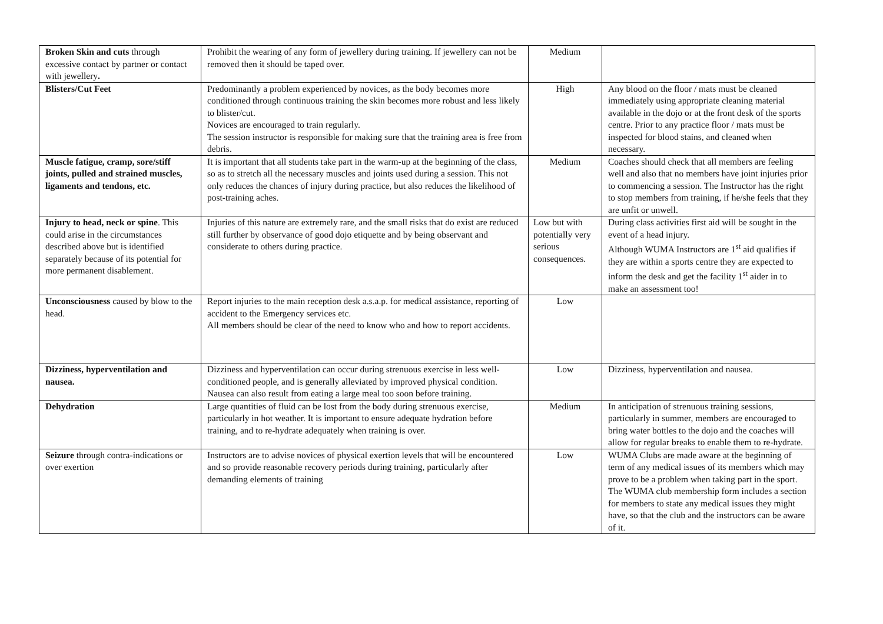| Broken Skin and cuts through excessive contact by partner or contact with jewellery . | Prohibit the wearing of any form of jewellery during training. If jewellery can not be removed then it should be taped over. | Medium | |
| Blisters/Cut Feet | Predominantly a problem experienced by novices, as the body becomes more conditioned through continuous training the skin becomes more robust and less likely to blister/cut. Novices are encouraged to train regularly. The session instructor is responsible for making sure that the training area is free from debris. | High | Any blood on the floor / mats must be cleaned immediately using appropriate cleaning material available in the dojo or at the front desk of the sports centre. Prior to any practice floor / mats must be inspected for blood stains, and cleaned when necessary. |
| Muscle fatigue, cramp, sore/stiff joints, pulled and strained muscles, ligaments and tendons, etc. | It is important that all students take part in the warm-up at the beginning of the class, so as to stretch all the necessary muscles and joints used during a session. This not only reduces the chances of injury during practice, but also reduces the likelihood of post-training aches. | Medium | Coaches should check that all members are feeling well and also that no members have joint injuries prior to commencing a session. The Instructor has the right to stop members from training, if he/she feels that they are unfit or unwell. |
| Injury to head, neck or spine . This could arise in the circumstances described above but is identified separately because of its potential for more permanent disablement. | Injuries of this nature are extremely rare, and the small risks that do exist are reduced still further by observance of good dojo etiquette and by being observant and considerate to others during practice. | Low but with potentially very serious consequences. | During class activities first aid will be sought in the event of a head injury. Although WUMA Instructors are 1<sup>st</sup> aid qualifies if they are within a sports centre they are expected to inform the desk and get the facility 1<sup>st</sup> aider in to make an assessment too! |
| Unconsciousness caused by blow to the head. | Report injuries to the main reception desk a.s.a.p. for medical assistance, reporting of accident to the Emergency services etc. All members should be clear of the need to know who and how to report accidents. | Low | |
| Dizziness, hyperventilation and nausea. | Dizziness and hyperventilation can occur during strenuous exercise in less well-conditioned people, and is generally alleviated by improved physical condition. Nausea can also result from eating a large meal too soon before training. | Low | Dizziness, hyperventilation and nausea. |
| Dehydration | Large quantities of fluid can be lost from the body during strenuous exercise, particularly in hot weather. It is important to ensure adequate hydration before training, and to re-hydrate adequately when training is over. | Medium | In anticipation of strenuous training sessions, particularly in summer, members are encouraged to bring water bottles to the dojo and the coaches will allow for regular breaks to enable them to re-hydrate. |
| Seizure through contra-indications or over exertion | Instructors are to advise novices of physical exertion levels that will be encountered and so provide reasonable recovery periods during training, particularly after demanding elements of training | Low | WUMA Clubs are made aware at the beginning of term of any medical issues of its members which may prove to be a problem when taking part in the sport. The WUMA club membership form includes a section for members to state any medical issues they might have, so that the club and the instructors can be aware of it. |